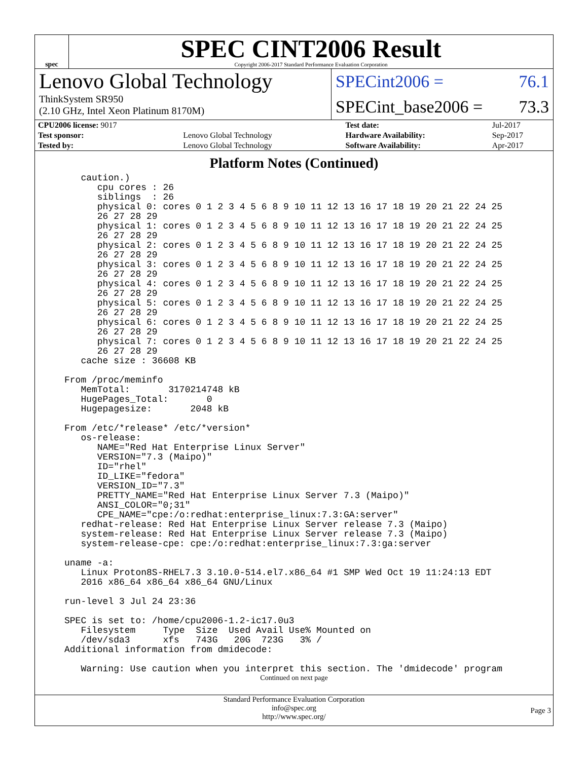spec
SPEC CINT2006 Result
Copyright 2006-2017 Standard Performance Evaluation Corporation
Lenovo Global Technology
ThinkSystem SR950
(2.10 GHz, Intel Xeon Platinum 8170M)
SPECint2006 = 76.1
SPECint_base2006 = 73.3
| CPU2006 license: 9017 | | Test date: | Jul-2017 |
| Test sponsor: | Lenovo Global Technology | Hardware Availability: | Sep-2017 |
| Tested by: | Lenovo Global Technology | Software Availability: | Apr-2017 |
Platform Notes (Continued)
   caution.)
      cpu cores : 26
      siblings  : 26
      physical 0: cores 0 1 2 3 4 5 6 8 9 10 11 12 13 16 17 18 19 20 21 22 24 25
      26 27 28 29
      physical 1: cores 0 1 2 3 4 5 6 8 9 10 11 12 13 16 17 18 19 20 21 22 24 25
      26 27 28 29
      physical 2: cores 0 1 2 3 4 5 6 8 9 10 11 12 13 16 17 18 19 20 21 22 24 25
      26 27 28 29
      physical 3: cores 0 1 2 3 4 5 6 8 9 10 11 12 13 16 17 18 19 20 21 22 24 25
      26 27 28 29
      physical 4: cores 0 1 2 3 4 5 6 8 9 10 11 12 13 16 17 18 19 20 21 22 24 25
      26 27 28 29
      physical 5: cores 0 1 2 3 4 5 6 8 9 10 11 12 13 16 17 18 19 20 21 22 24 25
      26 27 28 29
      physical 6: cores 0 1 2 3 4 5 6 8 9 10 11 12 13 16 17 18 19 20 21 22 24 25
      26 27 28 29
      physical 7: cores 0 1 2 3 4 5 6 8 9 10 11 12 13 16 17 18 19 20 21 22 24 25
      26 27 28 29
   cache size : 36608 KB

From /proc/meminfo
   MemTotal:       3170214748 kB
   HugePages_Total:       0
   Hugepagesize:       2048 kB

From /etc/*release* /etc/*version*
   os-release:
      NAME="Red Hat Enterprise Linux Server"
      VERSION="7.3 (Maipo)"
      ID="rhel"
      ID_LIKE="fedora"
      VERSION_ID="7.3"
      PRETTY_NAME="Red Hat Enterprise Linux Server 7.3 (Maipo)"
      ANSI_COLOR="0;31"
      CPE_NAME="cpe:/o:redhat:enterprise_linux:7.3:GA:server"
   redhat-release: Red Hat Enterprise Linux Server release 7.3 (Maipo)
   system-release: Red Hat Enterprise Linux Server release 7.3 (Maipo)
   system-release-cpe: cpe:/o:redhat:enterprise_linux:7.3:ga:server

uname -a:
   Linux Proton8S-RHEL7.3 3.10.0-514.el7.x86_64 #1 SMP Wed Oct 19 11:24:13 EDT
   2016 x86_64 x86_64 x86_64 GNU/Linux

run-level 3 Jul 24 23:36

SPEC is set to: /home/cpu2006-1.2-ic17.0u3
   Filesystem     Type  Size  Used Avail Use% Mounted on
   /dev/sda3      xfs   743G   20G  723G   3% /
Additional information from dmidecode:

   Warning: Use caution when you interpret this section. The 'dmidecode' program
Continued on next page
Standard Performance Evaluation Corporation
info@spec.org
http://www.spec.org/
Page 3